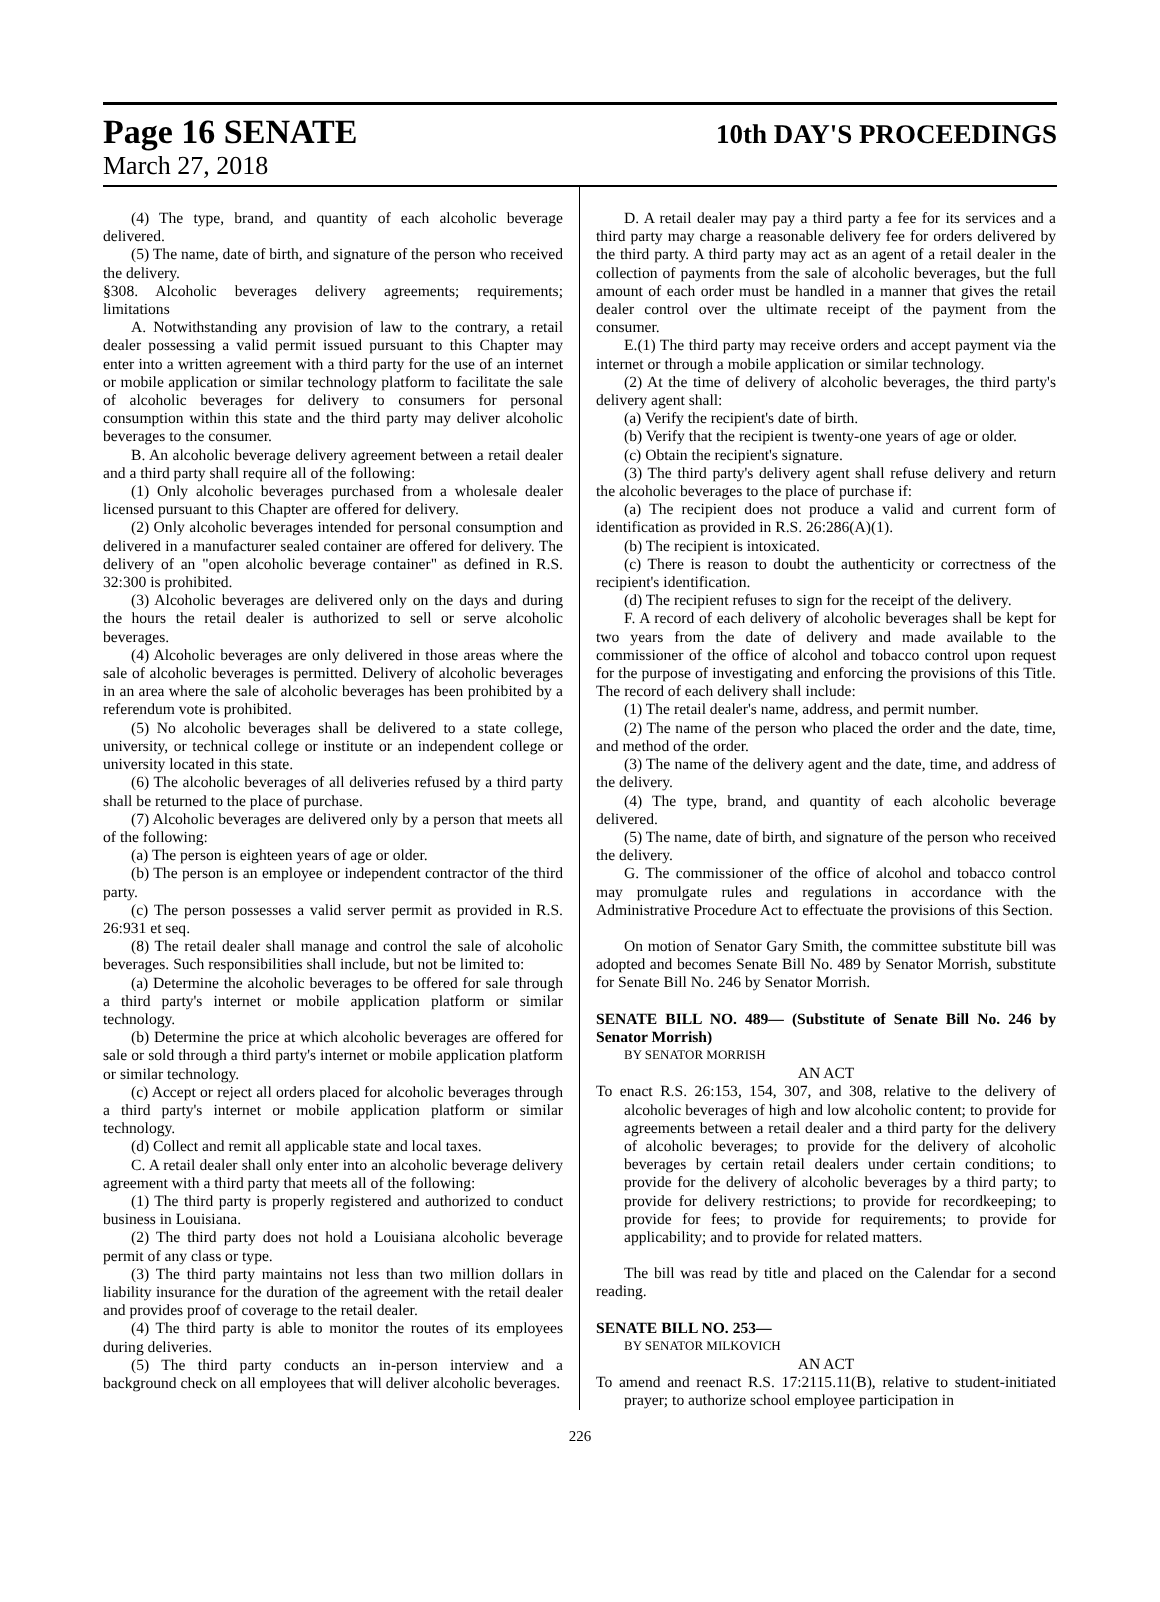Page 16 SENATE 10th DAY'S PROCEEDINGS
March 27, 2018
(4) The type, brand, and quantity of each alcoholic beverage delivered.
(5) The name, date of birth, and signature of the person who received the delivery.
§308. Alcoholic beverages delivery agreements; requirements; limitations
A. Notwithstanding any provision of law to the contrary, a retail dealer possessing a valid permit issued pursuant to this Chapter may enter into a written agreement with a third party for the use of an internet or mobile application or similar technology platform to facilitate the sale of alcoholic beverages for delivery to consumers for personal consumption within this state and the third party may deliver alcoholic beverages to the consumer.
B. An alcoholic beverage delivery agreement between a retail dealer and a third party shall require all of the following:
(1) Only alcoholic beverages purchased from a wholesale dealer licensed pursuant to this Chapter are offered for delivery.
(2) Only alcoholic beverages intended for personal consumption and delivered in a manufacturer sealed container are offered for delivery. The delivery of an "open alcoholic beverage container" as defined in R.S. 32:300 is prohibited.
(3) Alcoholic beverages are delivered only on the days and during the hours the retail dealer is authorized to sell or serve alcoholic beverages.
(4) Alcoholic beverages are only delivered in those areas where the sale of alcoholic beverages is permitted. Delivery of alcoholic beverages in an area where the sale of alcoholic beverages has been prohibited by a referendum vote is prohibited.
(5) No alcoholic beverages shall be delivered to a state college, university, or technical college or institute or an independent college or university located in this state.
(6) The alcoholic beverages of all deliveries refused by a third party shall be returned to the place of purchase.
(7) Alcoholic beverages are delivered only by a person that meets all of the following:
(a) The person is eighteen years of age or older.
(b) The person is an employee or independent contractor of the third party.
(c) The person possesses a valid server permit as provided in R.S. 26:931 et seq.
(8) The retail dealer shall manage and control the sale of alcoholic beverages. Such responsibilities shall include, but not be limited to:
(a) Determine the alcoholic beverages to be offered for sale through a third party's internet or mobile application platform or similar technology.
(b) Determine the price at which alcoholic beverages are offered for sale or sold through a third party's internet or mobile application platform or similar technology.
(c) Accept or reject all orders placed for alcoholic beverages through a third party's internet or mobile application platform or similar technology.
(d) Collect and remit all applicable state and local taxes.
C. A retail dealer shall only enter into an alcoholic beverage delivery agreement with a third party that meets all of the following:
(1) The third party is properly registered and authorized to conduct business in Louisiana.
(2) The third party does not hold a Louisiana alcoholic beverage permit of any class or type.
(3) The third party maintains not less than two million dollars in liability insurance for the duration of the agreement with the retail dealer and provides proof of coverage to the retail dealer.
(4) The third party is able to monitor the routes of its employees during deliveries.
(5) The third party conducts an in-person interview and a background check on all employees that will deliver alcoholic beverages.
D. A retail dealer may pay a third party a fee for its services and a third party may charge a reasonable delivery fee for orders delivered by the third party. A third party may act as an agent of a retail dealer in the collection of payments from the sale of alcoholic beverages, but the full amount of each order must be handled in a manner that gives the retail dealer control over the ultimate receipt of the payment from the consumer.
E.(1) The third party may receive orders and accept payment via the internet or through a mobile application or similar technology.
(2) At the time of delivery of alcoholic beverages, the third party's delivery agent shall:
(a) Verify the recipient's date of birth.
(b) Verify that the recipient is twenty-one years of age or older.
(c) Obtain the recipient's signature.
(3) The third party's delivery agent shall refuse delivery and return the alcoholic beverages to the place of purchase if:
(a) The recipient does not produce a valid and current form of identification as provided in R.S. 26:286(A)(1).
(b) The recipient is intoxicated.
(c) There is reason to doubt the authenticity or correctness of the recipient's identification.
(d) The recipient refuses to sign for the receipt of the delivery.
F. A record of each delivery of alcoholic beverages shall be kept for two years from the date of delivery and made available to the commissioner of the office of alcohol and tobacco control upon request for the purpose of investigating and enforcing the provisions of this Title. The record of each delivery shall include:
(1) The retail dealer's name, address, and permit number.
(2) The name of the person who placed the order and the date, time, and method of the order.
(3) The name of the delivery agent and the date, time, and address of the delivery.
(4) The type, brand, and quantity of each alcoholic beverage delivered.
(5) The name, date of birth, and signature of the person who received the delivery.
G. The commissioner of the office of alcohol and tobacco control may promulgate rules and regulations in accordance with the Administrative Procedure Act to effectuate the provisions of this Section.
On motion of Senator Gary Smith, the committee substitute bill was adopted and becomes Senate Bill No. 489 by Senator Morrish, substitute for Senate Bill No. 246 by Senator Morrish.
SENATE BILL NO. 489— (Substitute of Senate Bill No. 246 by Senator Morrish)
BY SENATOR MORRISH
AN ACT
To enact R.S. 26:153, 154, 307, and 308, relative to the delivery of alcoholic beverages of high and low alcoholic content; to provide for agreements between a retail dealer and a third party for the delivery of alcoholic beverages; to provide for the delivery of alcoholic beverages by certain retail dealers under certain conditions; to provide for the delivery of alcoholic beverages by a third party; to provide for delivery restrictions; to provide for recordkeeping; to provide for fees; to provide for requirements; to provide for applicability; and to provide for related matters.
The bill was read by title and placed on the Calendar for a second reading.
SENATE BILL NO. 253—
BY SENATOR MILKOVICH
AN ACT
To amend and reenact R.S. 17:2115.11(B), relative to student-initiated prayer; to authorize school employee participation in
226